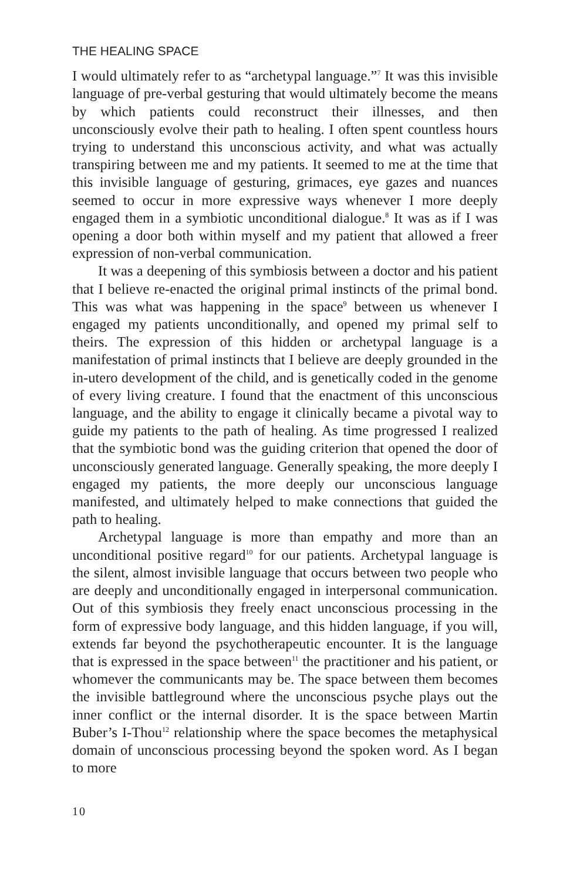THE HEALING SPACE
I would ultimately refer to as “archetypal language.”<sup>7</sup> It was this invisible language of pre-verbal gesturing that would ultimately become the means by which patients could reconstruct their illnesses, and then unconsciously evolve their path to healing. I often spent countless hours trying to understand this unconscious activity, and what was actually transpiring between me and my patients. It seemed to me at the time that this invisible language of gesturing, grimaces, eye gazes and nuances seemed to occur in more expressive ways whenever I more deeply engaged them in a symbiotic unconditional dialogue.<sup>8</sup> It was as if I was opening a door both within myself and my patient that allowed a freer expression of non-verbal communication.
It was a deepening of this symbiosis between a doctor and his patient that I believe re-enacted the original primal instincts of the primal bond. This was what was happening in the space<sup>9</sup> between us whenever I engaged my patients unconditionally, and opened my primal self to theirs. The expression of this hidden or archetypal language is a manifestation of primal instincts that I believe are deeply grounded in the in-utero development of the child, and is genetically coded in the genome of every living creature. I found that the enactment of this unconscious language, and the ability to engage it clinically became a pivotal way to guide my patients to the path of healing. As time progressed I realized that the symbiotic bond was the guiding criterion that opened the door of unconsciously generated language. Generally speaking, the more deeply I engaged my patients, the more deeply our unconscious language manifested, and ultimately helped to make connections that guided the path to healing.
Archetypal language is more than empathy and more than an unconditional positive regard<sup>10</sup> for our patients. Archetypal language is the silent, almost invisible language that occurs between two people who are deeply and unconditionally engaged in interpersonal communication. Out of this symbiosis they freely enact unconscious processing in the form of expressive body language, and this hidden language, if you will, extends far beyond the psychotherapeutic encounter. It is the language that is expressed in the space between<sup>11</sup> the practitioner and his patient, or whomever the communicants may be. The space between them becomes the invisible battleground where the unconscious psyche plays out the inner conflict or the internal disorder. It is the space between Martin Buber’s I-Thou<sup>12</sup> relationship where the space becomes the metaphysical domain of unconscious processing beyond the spoken word. As I began to more
10